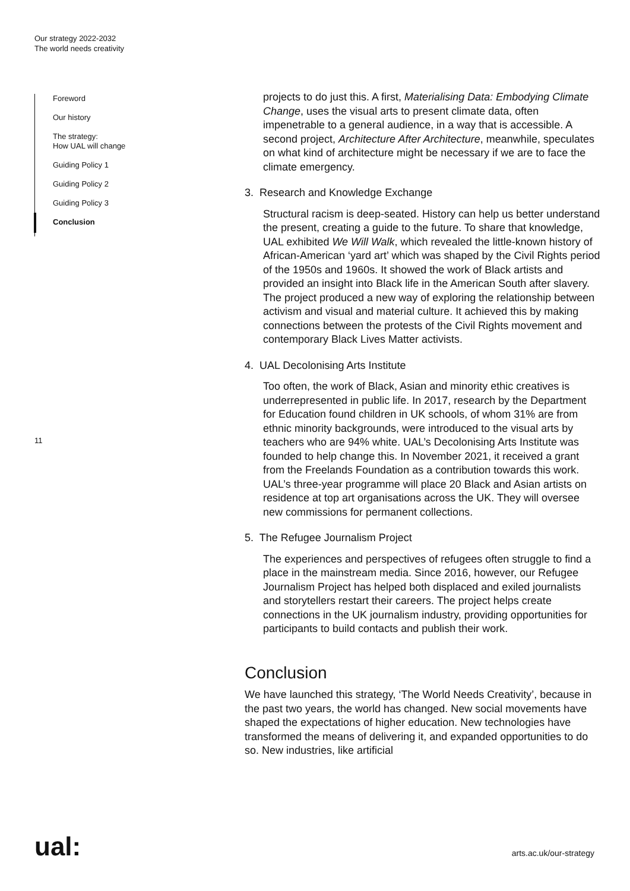Our strategy 2022-2032
The world needs creativity
Foreword
Our history
The strategy:
How UAL will change
Guiding Policy 1
Guiding Policy 2
Guiding Policy 3
Conclusion
11
projects to do just this. A first, Materialising Data: Embodying Climate Change, uses the visual arts to present climate data, often impenetrable to a general audience, in a way that is accessible. A second project, Architecture After Architecture, meanwhile, speculates on what kind of architecture might be necessary if we are to face the climate emergency.
3. Research and Knowledge Exchange
Structural racism is deep-seated. History can help us better understand the present, creating a guide to the future. To share that knowledge, UAL exhibited We Will Walk, which revealed the little-known history of African-American ‘yard art’ which was shaped by the Civil Rights period of the 1950s and 1960s. It showed the work of Black artists and provided an insight into Black life in the American South after slavery. The project produced a new way of exploring the relationship between activism and visual and material culture. It achieved this by making connections between the protests of the Civil Rights movement and contemporary Black Lives Matter activists.
4. UAL Decolonising Arts Institute
Too often, the work of Black, Asian and minority ethic creatives is underrepresented in public life. In 2017, research by the Department for Education found children in UK schools, of whom 31% are from ethnic minority backgrounds, were introduced to the visual arts by teachers who are 94% white. UAL’s Decolonising Arts Institute was founded to help change this. In November 2021, it received a grant from the Freelands Foundation as a contribution towards this work. UAL’s three-year programme will place 20 Black and Asian artists on residence at top art organisations across the UK. They will oversee new commissions for permanent collections.
5. The Refugee Journalism Project
The experiences and perspectives of refugees often struggle to find a place in the mainstream media. Since 2016, however, our Refugee Journalism Project has helped both displaced and exiled journalists and storytellers restart their careers. The project helps create connections in the UK journalism industry, providing opportunities for participants to build contacts and publish their work.
Conclusion
We have launched this strategy, ‘The World Needs Creativity’, because in the past two years, the world has changed. New social movements have shaped the expectations of higher education. New technologies have transformed the means of delivering it, and expanded opportunities to do so. New industries, like artificial
ual: arts.ac.uk/our-strategy